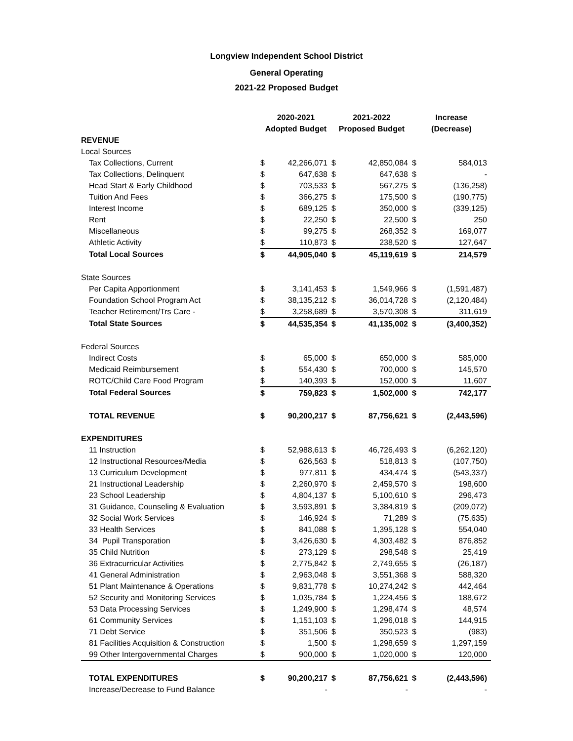Longview Independent School District
General Operating
2021-22 Proposed Budget
| | 2020-2021 | | 2021-2022 | | Increase | |
| --- | --- | --- | --- | --- | --- | --- |
| | Adopted Budget | | Proposed Budget | | (Decrease) | |
| REVENUE | | | | | | |
| Local Sources | | | | | | |
| Tax Collections, Current | $ | 42,266,071 | $ | 42,850,084 | $ | 584,013 |
| Tax Collections, Delinquent | $ | 647,638 | $ | 647,638 | $ | - |
| Head Start & Early Childhood | $ | 703,533 | $ | 567,275 | $ | (136,258) |
| Tuition And Fees | $ | 366,275 | $ | 175,500 | $ | (190,775) |
| Interest Income | $ | 689,125 | $ | 350,000 | $ | (339,125) |
| Rent | $ | 22,250 | $ | 22,500 | $ | 250 |
| Miscellaneous | $ | 99,275 | $ | 268,352 | $ | 169,077 |
| Athletic Activity | $ | 110,873 | $ | 238,520 | $ | 127,647 |
| Total Local Sources | $ | 44,905,040 | $ | 45,119,619 | $ | 214,579 |
| State Sources | | | | | | |
| Per Capita Apportionment | $ | 3,141,453 | $ | 1,549,966 | $ | (1,591,487) |
| Foundation School Program Act | $ | 38,135,212 | $ | 36,014,728 | $ | (2,120,484) |
| Teacher Retirement/Trs Care - | $ | 3,258,689 | $ | 3,570,308 | $ | 311,619 |
| Total State Sources | $ | 44,535,354 | $ | 41,135,002 | $ | (3,400,352) |
| Federal Sources | | | | | | |
| Indirect Costs | $ | 65,000 | $ | 650,000 | $ | 585,000 |
| Medicaid Reimbursement | $ | 554,430 | $ | 700,000 | $ | 145,570 |
| ROTC/Child Care Food Program | $ | 140,393 | $ | 152,000 | $ | 11,607 |
| Total Federal Sources | $ | 759,823 | $ | 1,502,000 | $ | 742,177 |
| TOTAL REVENUE | $ | 90,200,217 | $ | 87,756,621 | $ | (2,443,596) |
| EXPENDITURES | | | | | | |
| 11 Instruction | $ | 52,988,613 | $ | 46,726,493 | $ | (6,262,120) |
| 12 Instructional Resources/Media | $ | 626,563 | $ | 518,813 | $ | (107,750) |
| 13 Curriculum Development | $ | 977,811 | $ | 434,474 | $ | (543,337) |
| 21 Instructional Leadership | $ | 2,260,970 | $ | 2,459,570 | $ | 198,600 |
| 23 School Leadership | $ | 4,804,137 | $ | 5,100,610 | $ | 296,473 |
| 31 Guidance, Counseling & Evaluation | $ | 3,593,891 | $ | 3,384,819 | $ | (209,072) |
| 32 Social Work Services | $ | 146,924 | $ | 71,289 | $ | (75,635) |
| 33 Health Services | $ | 841,088 | $ | 1,395,128 | $ | 554,040 |
| 34 Pupil Transporation | $ | 3,426,630 | $ | 4,303,482 | $ | 876,852 |
| 35 Child Nutrition | $ | 273,129 | $ | 298,548 | $ | 25,419 |
| 36 Extracurricular Activities | $ | 2,775,842 | $ | 2,749,655 | $ | (26,187) |
| 41 General Administration | $ | 2,963,048 | $ | 3,551,368 | $ | 588,320 |
| 51 Plant Maintenance & Operations | $ | 9,831,778 | $ | 10,274,242 | $ | 442,464 |
| 52 Security and Monitoring Services | $ | 1,035,784 | $ | 1,224,456 | $ | 188,672 |
| 53 Data Processing Services | $ | 1,249,900 | $ | 1,298,474 | $ | 48,574 |
| 61 Community Services | $ | 1,151,103 | $ | 1,296,018 | $ | 144,915 |
| 71 Debt Service | $ | 351,506 | $ | 350,523 | $ | (983) |
| 81 Facilities Acquisition & Construction | $ | 1,500 | $ | 1,298,659 | $ | 1,297,159 |
| 99 Other Intergovernmental Charges | $ | 900,000 | $ | 1,020,000 | $ | 120,000 |
| TOTAL EXPENDITURES | $ | 90,200,217 | $ | 87,756,621 | $ | (2,443,596) |
| Increase/Decrease to Fund Balance | | - | | - | | - |